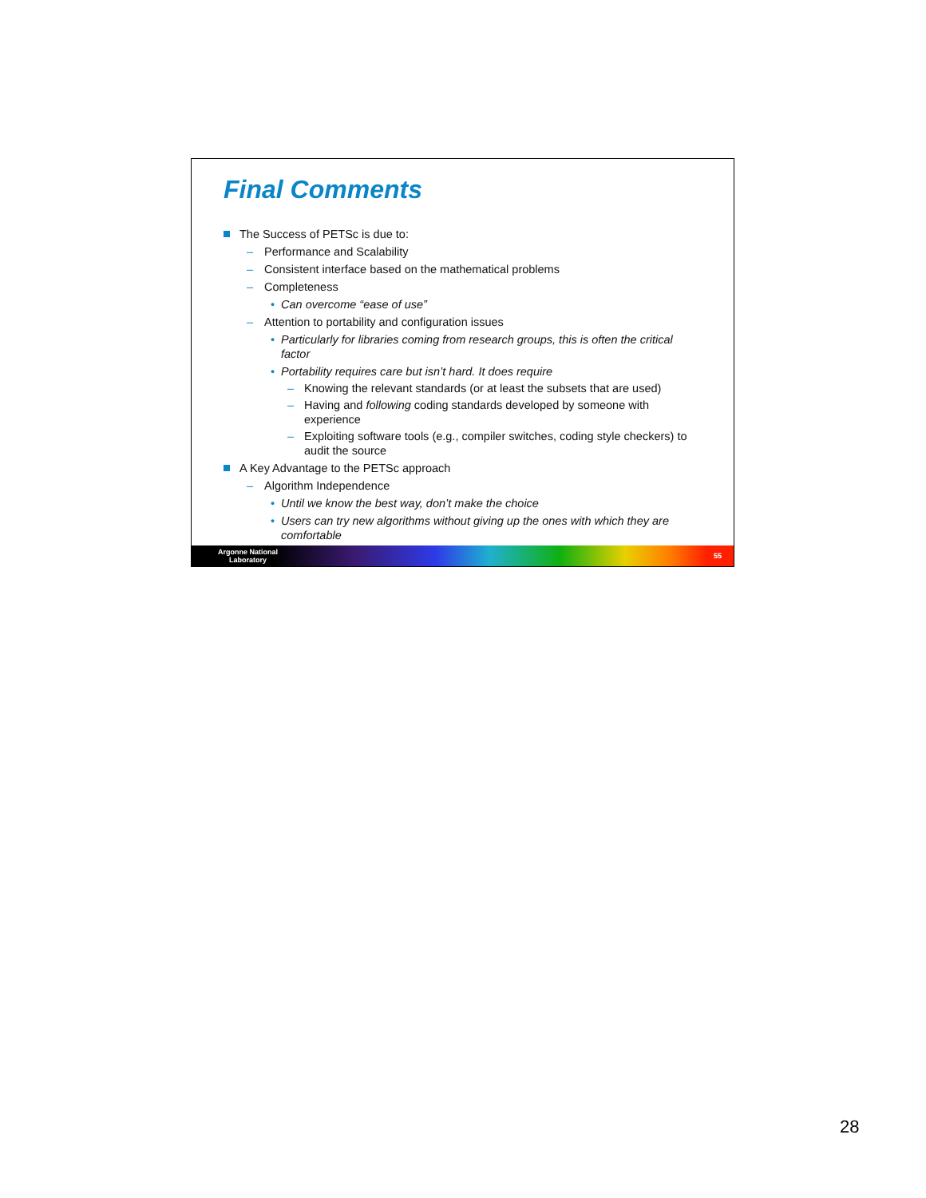Final Comments
The Success of PETSc is due to:
– Performance and Scalability
– Consistent interface based on the mathematical problems
– Completeness
• Can overcome “ease of use”
– Attention to portability and configuration issues
• Particularly for libraries coming from research groups, this is often the critical factor
• Portability requires care but isn’t hard. It does require
– Knowing the relevant standards (or at least the subsets that are used)
– Having and following coding standards developed by someone with experience
– Exploiting software tools (e.g., compiler switches, coding style checkers) to audit the source
A Key Advantage to the PETSc approach
– Algorithm Independence
• Until we know the best way, don’t make the choice
• Users can try new algorithms without giving up the ones with which they are comfortable
Argonne National
Laboratory
55
28